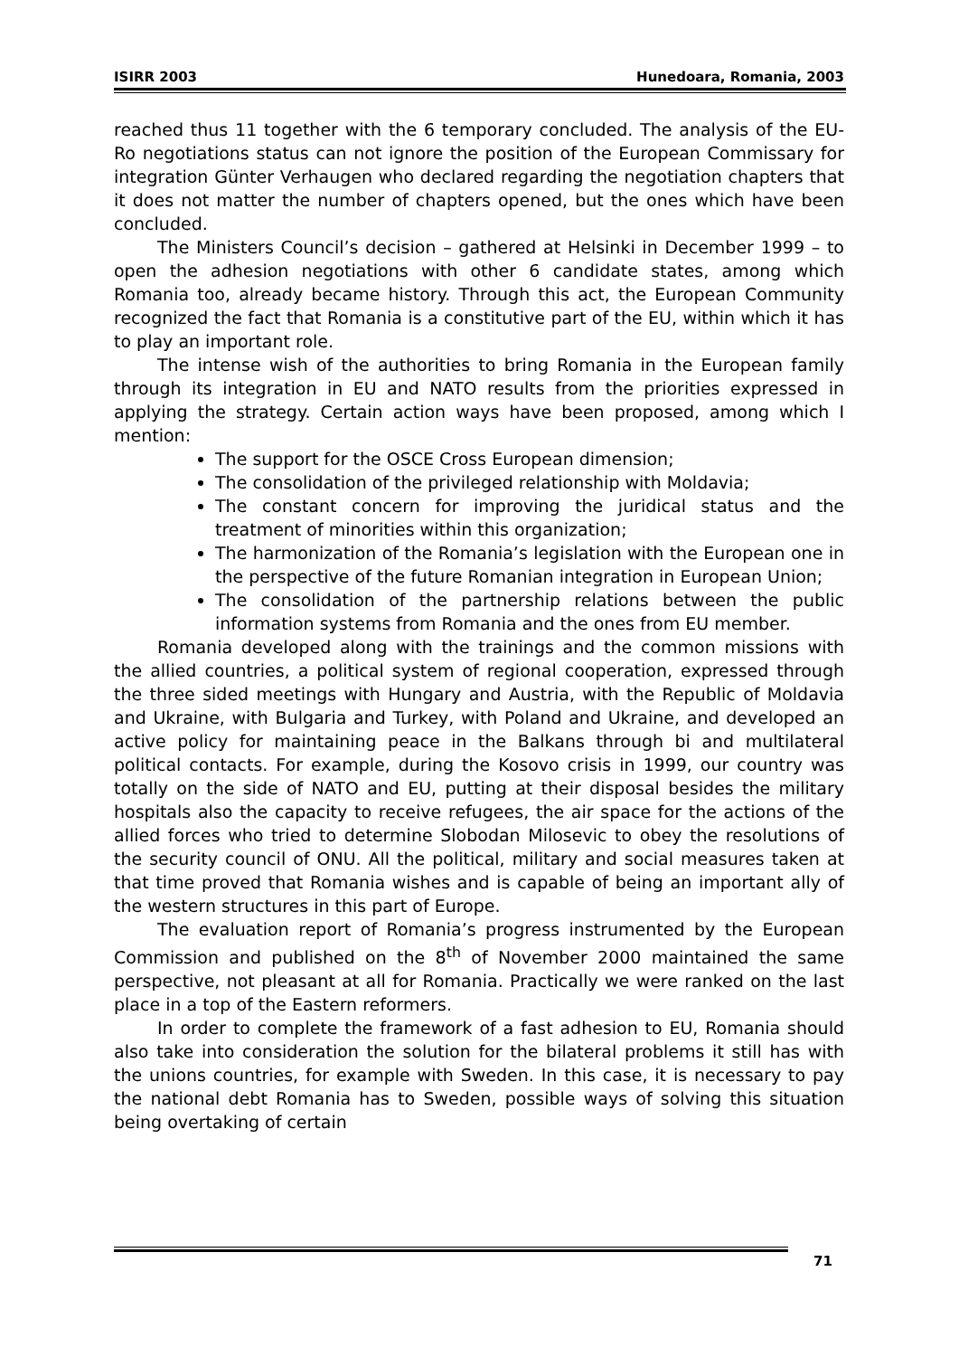ISIRR 2003 Hunedoara, Romania, 2003
reached thus 11 together with the 6 temporary concluded. The analysis of the EU-Ro negotiations status can not ignore the position of the European Commissary for integration Günter Verhaugen who declared regarding the negotiation chapters that it does not matter the number of chapters opened, but the ones which have been concluded.
The Ministers Council’s decision – gathered at Helsinki in December 1999 – to open the adhesion negotiations with other 6 candidate states, among which Romania too, already became history. Through this act, the European Community recognized the fact that Romania is a constitutive part of the EU, within which it has to play an important role.
The intense wish of the authorities to bring Romania in the European family through its integration in EU and NATO results from the priorities expressed in applying the strategy. Certain action ways have been proposed, among which I mention:
The support for the OSCE Cross European dimension;
The consolidation of the privileged relationship with Moldavia;
The constant concern for improving the juridical status and the treatment of minorities within this organization;
The harmonization of the Romania’s legislation with the European one in the perspective of the future Romanian integration in European Union;
The consolidation of the partnership relations between the public information systems from Romania and the ones from EU member.
Romania developed along with the trainings and the common missions with the allied countries, a political system of regional cooperation, expressed through the three sided meetings with Hungary and Austria, with the Republic of Moldavia and Ukraine, with Bulgaria and Turkey, with Poland and Ukraine, and developed an active policy for maintaining peace in the Balkans through bi and multilateral political contacts. For example, during the Kosovo crisis in 1999, our country was totally on the side of NATO and EU, putting at their disposal besides the military hospitals also the capacity to receive refugees, the air space for the actions of the allied forces who tried to determine Slobodan Milosevic to obey the resolutions of the security council of ONU. All the political, military and social measures taken at that time proved that Romania wishes and is capable of being an important ally of the western structures in this part of Europe.
The evaluation report of Romania’s progress instrumented by the European Commission and published on the 8<sup>th</sup> of November 2000 maintained the same perspective, not pleasant at all for Romania. Practically we were ranked on the last place in a top of the Eastern reformers.
In order to complete the framework of a fast adhesion to EU, Romania should also take into consideration the solution for the bilateral problems it still has with the unions countries, for example with Sweden. In this case, it is necessary to pay the national debt Romania has to Sweden, possible ways of solving this situation being overtaking of certain
71